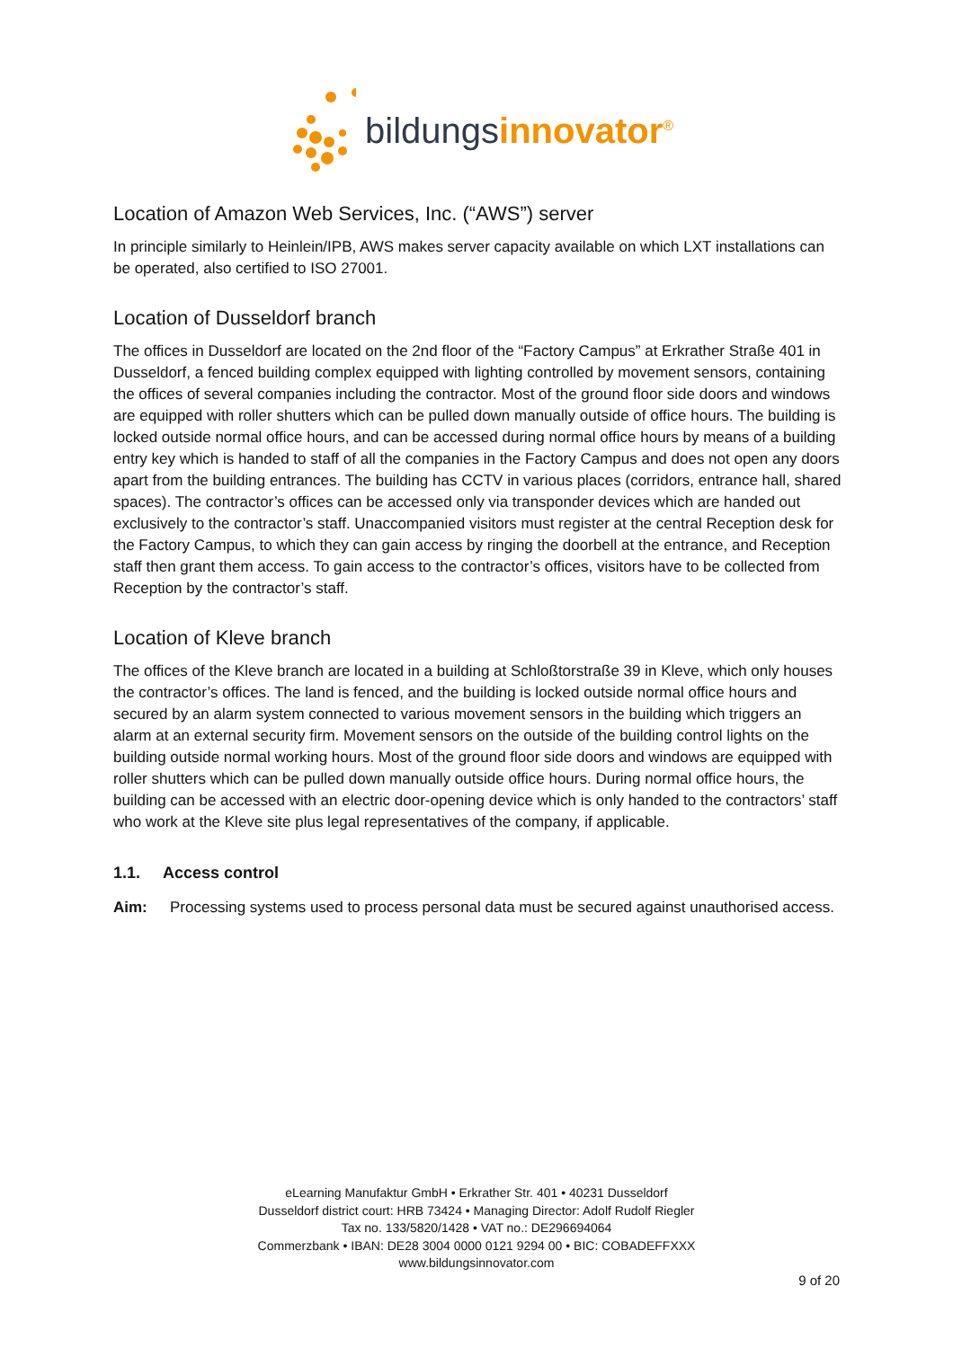bildungsinnovator<sup>®</sup>
Location of Amazon Web Services, Inc. (“AWS”) server
In principle similarly to Heinlein/IPB, AWS makes server capacity available on which LXT installations can be operated, also certified to ISO 27001.
Location of Dusseldorf branch
The offices in Dusseldorf are located on the 2nd floor of the “Factory Campus” at Erkrather Straße 401 in Dusseldorf, a fenced building complex equipped with lighting controlled by movement sensors, containing the offices of several companies including the contractor. Most of the ground floor side doors and windows are equipped with roller shutters which can be pulled down manually outside of office hours. The building is locked outside normal office hours, and can be accessed during normal office hours by means of a building entry key which is handed to staff of all the companies in the Factory Campus and does not open any doors apart from the building entrances. The building has CCTV in various places (corridors, entrance hall, shared spaces). The contractor’s offices can be accessed only via transponder devices which are handed out exclusively to the contractor’s staff. Unaccompanied visitors must register at the central Reception desk for the Factory Campus, to which they can gain access by ringing the doorbell at the entrance, and Reception staff then grant them access. To gain access to the contractor’s offices, visitors have to be collected from Reception by the contractor’s staff.
Location of Kleve branch
The offices of the Kleve branch are located in a building at Schloßtorstraße 39 in Kleve, which only houses the contractor’s offices. The land is fenced, and the building is locked outside normal office hours and secured by an alarm system connected to various movement sensors in the building which triggers an alarm at an external security firm. Movement sensors on the outside of the building control lights on the building outside normal working hours. Most of the ground floor side doors and windows are equipped with roller shutters which can be pulled down manually outside office hours. During normal office hours, the building can be accessed with an electric door-opening device which is only handed to the contractors’ staff who work at the Kleve site plus legal representatives of the company, if applicable.
1.1. Access control
Aim: Processing systems used to process personal data must be secured against unauthorised access.
eLearning Manufaktur GmbH • Erkrather Str. 401 • 40231 Dusseldorf
Dusseldorf district court: HRB 73424 • Managing Director: Adolf Rudolf Riegler
Tax no. 133/5820/1428 • VAT no.: DE296694064
Commerzbank • IBAN: DE28 3004 0000 0121 9294 00 • BIC: COBADEFFXXX
www.bildungsinnovator.com
9 of 20